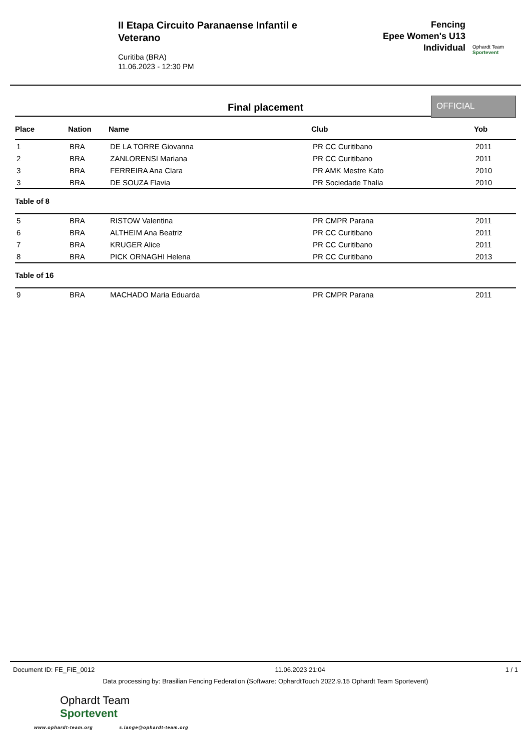II Etapa Circuito Paranaense Infantil e Veterano
Curitiba (BRA)
11.06.2023 - 12:30 PM
Fencing
Epee Women's U13
Individual
Ophardt Team
Sportevent
Final placement
OFFICIAL
| Place | Nation | Name | Club | Yob |
| --- | --- | --- | --- | --- |
| 1 | BRA | DE LA TORRE Giovanna | PR CC Curitibano | 2011 |
| 2 | BRA | ZANLORENSI Mariana | PR CC Curitibano | 2011 |
| 3 | BRA | FERREIRA Ana Clara | PR AMK Mestre Kato | 2010 |
| 3 | BRA | DE SOUZA Flavia | PR Sociedade Thalia | 2010 |
| Table of 8 | | | | |
| 5 | BRA | RISTOW Valentina | PR CMPR Parana | 2011 |
| 6 | BRA | ALTHEIM Ana Beatriz | PR CC Curitibano | 2011 |
| 7 | BRA | KRUGER Alice | PR CC Curitibano | 2011 |
| 8 | BRA | PICK ORNAGHI Helena | PR CC Curitibano | 2013 |
| Table of 16 | | | | |
| 9 | BRA | MACHADO Maria Eduarda | PR CMPR Parana | 2011 |
Document ID: FE_FIE_0012 11.06.2023 21:04 1 / 1
Data processing by: Brasilian Fencing Federation (Software: OphardtTouch 2022.9.15 Ophardt Team Sportevent)
Ophardt Team
Sportevent
www.ophardt-team.org s.lange@ophardt-team.org